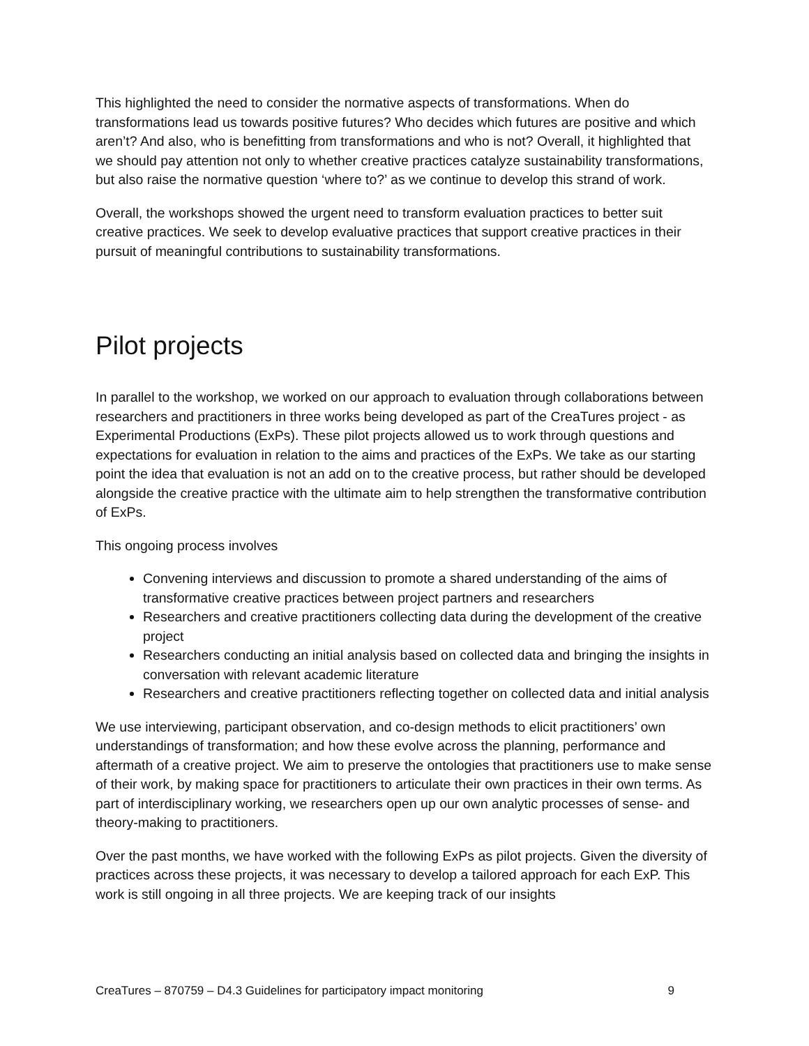This highlighted the need to consider the normative aspects of transformations. When do transformations lead us towards positive futures? Who decides which futures are positive and which aren’t? And also, who is benefitting from transformations and who is not? Overall, it highlighted that we should pay attention not only to whether creative practices catalyze sustainability transformations, but also raise the normative question ‘where to?’ as we continue to develop this strand of work.
Overall, the workshops showed the urgent need to transform evaluation practices to better suit creative practices. We seek to develop evaluative practices that support creative practices in their pursuit of meaningful contributions to sustainability transformations.
Pilot projects
In parallel to the workshop, we worked on our approach to evaluation through collaborations between researchers and practitioners in three works being developed as part of the CreaTures project - as Experimental Productions (ExPs). These pilot projects allowed us to work through questions and expectations for evaluation in relation to the aims and practices of the ExPs. We take as our starting point the idea that evaluation is not an add on to the creative process, but rather should be developed alongside the creative practice with the ultimate aim to help strengthen the transformative contribution of ExPs.
This ongoing process involves
Convening interviews and discussion to promote a shared understanding of the aims of transformative creative practices between project partners and researchers
Researchers and creative practitioners collecting data during the development of the creative project
Researchers conducting an initial analysis based on collected data and bringing the insights in conversation with relevant academic literature
Researchers and creative practitioners reflecting together on collected data and initial analysis
We use interviewing, participant observation, and co-design methods to elicit practitioners’ own understandings of transformation; and how these evolve across the planning, performance and aftermath of a creative project. We aim to preserve the ontologies that practitioners use to make sense of their work, by making space for practitioners to articulate their own practices in their own terms. As part of interdisciplinary working, we researchers open up our own analytic processes of sense- and theory-making to practitioners.
Over the past months, we have worked with the following ExPs as pilot projects. Given the diversity of practices across these projects, it was necessary to develop a tailored approach for each ExP. This work is still ongoing in all three projects. We are keeping track of our insights
CreaTures – 870759 – D4.3 Guidelines for participatory impact monitoring 9